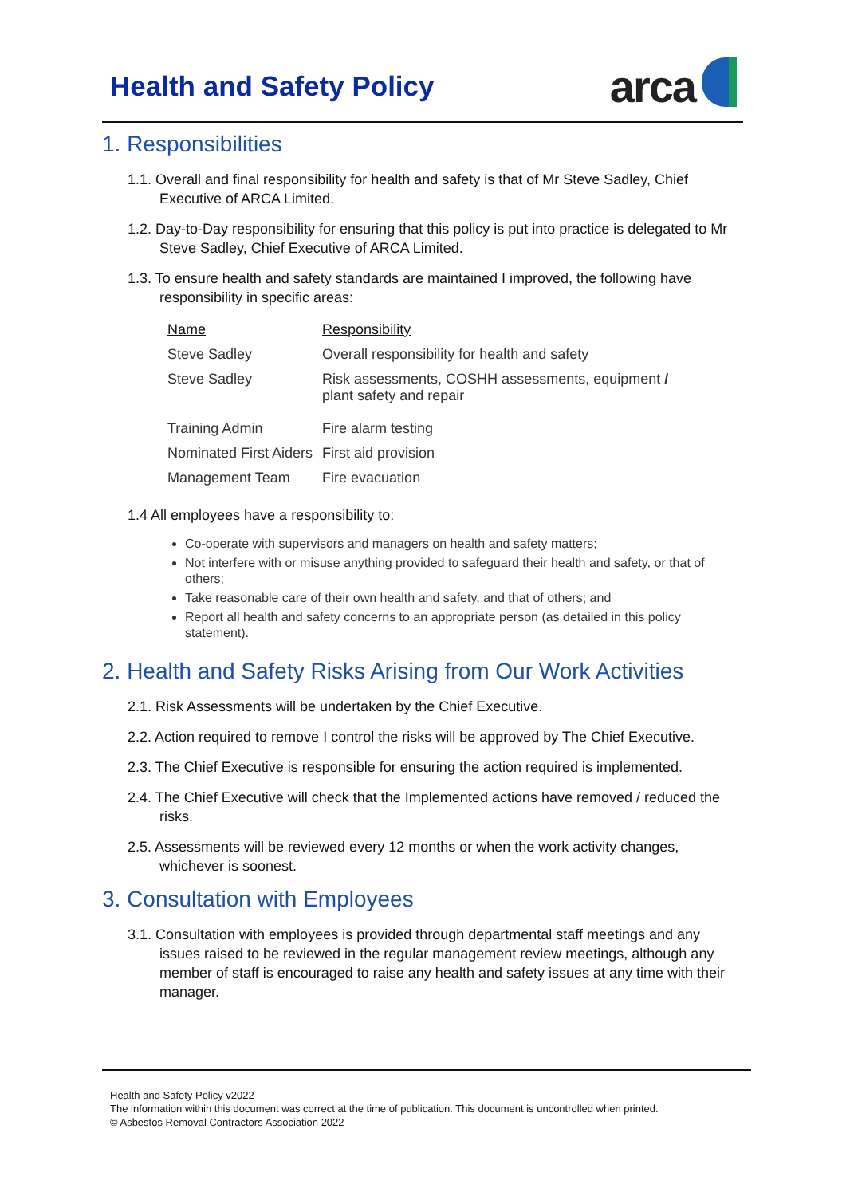Health and Safety Policy arca
1. Responsibilities
1.1. Overall and final responsibility for health and safety is that of Mr Steve Sadley, Chief Executive of ARCA Limited.
1.2. Day-to-Day responsibility for ensuring that this policy is put into practice is delegated to Mr Steve Sadley, Chief Executive of ARCA Limited.
1.3. To ensure health and safety standards are maintained I improved, the following have responsibility in specific areas:
| Name | Responsibility |
| --- | --- |
| Steve Sadley | Overall responsibility for health and safety |
| Steve Sadley | Risk assessments, COSHH assessments, equipment / plant safety and repair |
| Training Admin | Fire alarm testing |
| Nominated First Aiders | First aid provision |
| Management Team | Fire evacuation |
1.4 All employees have a responsibility to:
Co-operate with supervisors and managers on health and safety matters;
Not interfere with or misuse anything provided to safeguard their health and safety, or that of others;
Take reasonable care of their own health and safety, and that of others; and
Report all health and safety concerns to an appropriate person (as detailed in this policy statement).
2. Health and Safety Risks Arising from Our Work Activities
2.1. Risk Assessments will be undertaken by the Chief Executive.
2.2. Action required to remove I control the risks will be approved by The Chief Executive.
2.3. The Chief Executive is responsible for ensuring the action required is implemented.
2.4. The Chief Executive will check that the Implemented actions have removed / reduced the risks.
2.5. Assessments will be reviewed every 12 months or when the work activity changes, whichever is soonest.
3. Consultation with Employees
3.1. Consultation with employees is provided through departmental staff meetings and any issues raised to be reviewed in the regular management review meetings, although any member of staff is encouraged to raise any health and safety issues at any time with their manager.
Health and Safety Policy v2022
The information within this document was correct at the time of publication. This document is uncontrolled when printed.
© Asbestos Removal Contractors Association 2022